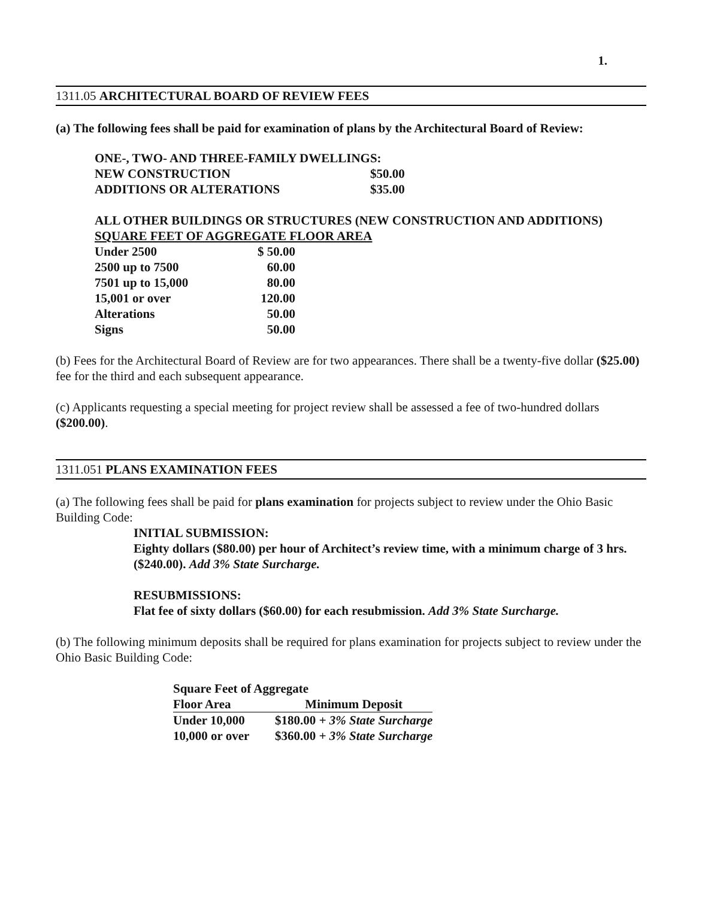1.
1311.05 ARCHITECTURAL BOARD OF REVIEW FEES
(a) The following fees shall be paid for examination of plans by the Architectural Board of Review:
| ONE-, TWO- AND THREE-FAMILY DWELLINGS: | |
| NEW CONSTRUCTION | $50.00 |
| ADDITIONS OR ALTERATIONS | $35.00 |
ALL OTHER BUILDINGS OR STRUCTURES (NEW CONSTRUCTION AND ADDITIONS)
SQUARE FEET OF AGGREGATE FLOOR AREA
| Under 2500 | $ 50.00 |
| 2500 up to 7500 | 60.00 |
| 7501 up to 15,000 | 80.00 |
| 15,001 or over | 120.00 |
| Alterations | 50.00 |
| Signs | 50.00 |
(b) Fees for the Architectural Board of Review are for two appearances. There shall be a twenty-five dollar ($25.00) fee for the third and each subsequent appearance.
(c) Applicants requesting a special meeting for project review shall be assessed a fee of two-hundred dollars ($200.00).
1311.051 PLANS EXAMINATION FEES
(a) The following fees shall be paid for plans examination for projects subject to review under the Ohio Basic Building Code:
INITIAL SUBMISSION:
Eighty dollars ($80.00) per hour of Architect’s review time, with a minimum charge of 3 hrs. ($240.00). Add 3% State Surcharge.
RESUBMISSIONS:
Flat fee of sixty dollars ($60.00) for each resubmission. Add 3% State Surcharge.
(b) The following minimum deposits shall be required for plans examination for projects subject to review under the Ohio Basic Building Code:
| Square Feet of Aggregate | |
| Floor Area | Minimum Deposit |
| Under 10,000 | $180.00 + 3% State Surcharge |
| 10,000 or over | $360.00 + 3% State Surcharge |